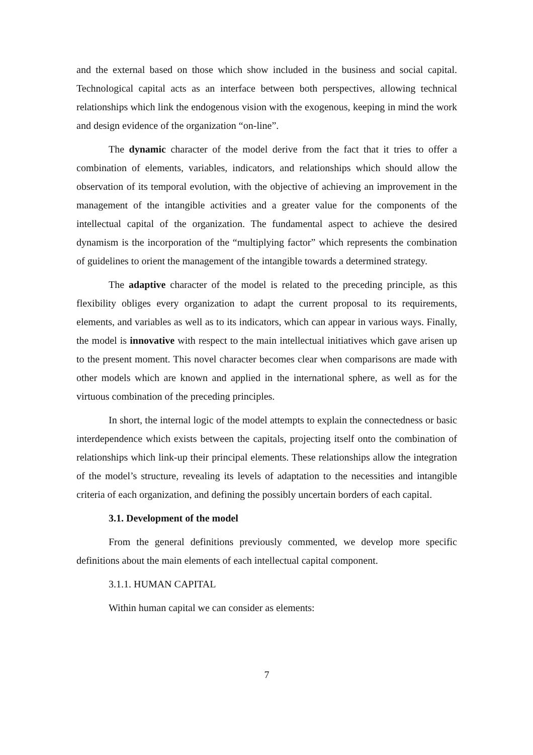and the external based on those which show included in the business and social capital. Technological capital acts as an interface between both perspectives, allowing technical relationships which link the endogenous vision with the exogenous, keeping in mind the work and design evidence of the organization “on-line”.
The dynamic character of the model derive from the fact that it tries to offer a combination of elements, variables, indicators, and relationships which should allow the observation of its temporal evolution, with the objective of achieving an improvement in the management of the intangible activities and a greater value for the components of the intellectual capital of the organization. The fundamental aspect to achieve the desired dynamism is the incorporation of the “multiplying factor” which represents the combination of guidelines to orient the management of the intangible towards a determined strategy.
The adaptive character of the model is related to the preceding principle, as this flexibility obliges every organization to adapt the current proposal to its requirements, elements, and variables as well as to its indicators, which can appear in various ways. Finally, the model is innovative with respect to the main intellectual initiatives which gave arisen up to the present moment. This novel character becomes clear when comparisons are made with other models which are known and applied in the international sphere, as well as for the virtuous combination of the preceding principles.
In short, the internal logic of the model attempts to explain the connectedness or basic interdependence which exists between the capitals, projecting itself onto the combination of relationships which link-up their principal elements. These relationships allow the integration of the model’s structure, revealing its levels of adaptation to the necessities and intangible criteria of each organization, and defining the possibly uncertain borders of each capital.
3.1. Development of the model
From the general definitions previously commented, we develop more specific definitions about the main elements of each intellectual capital component.
3.1.1. HUMAN CAPITAL
Within human capital we can consider as elements:
7